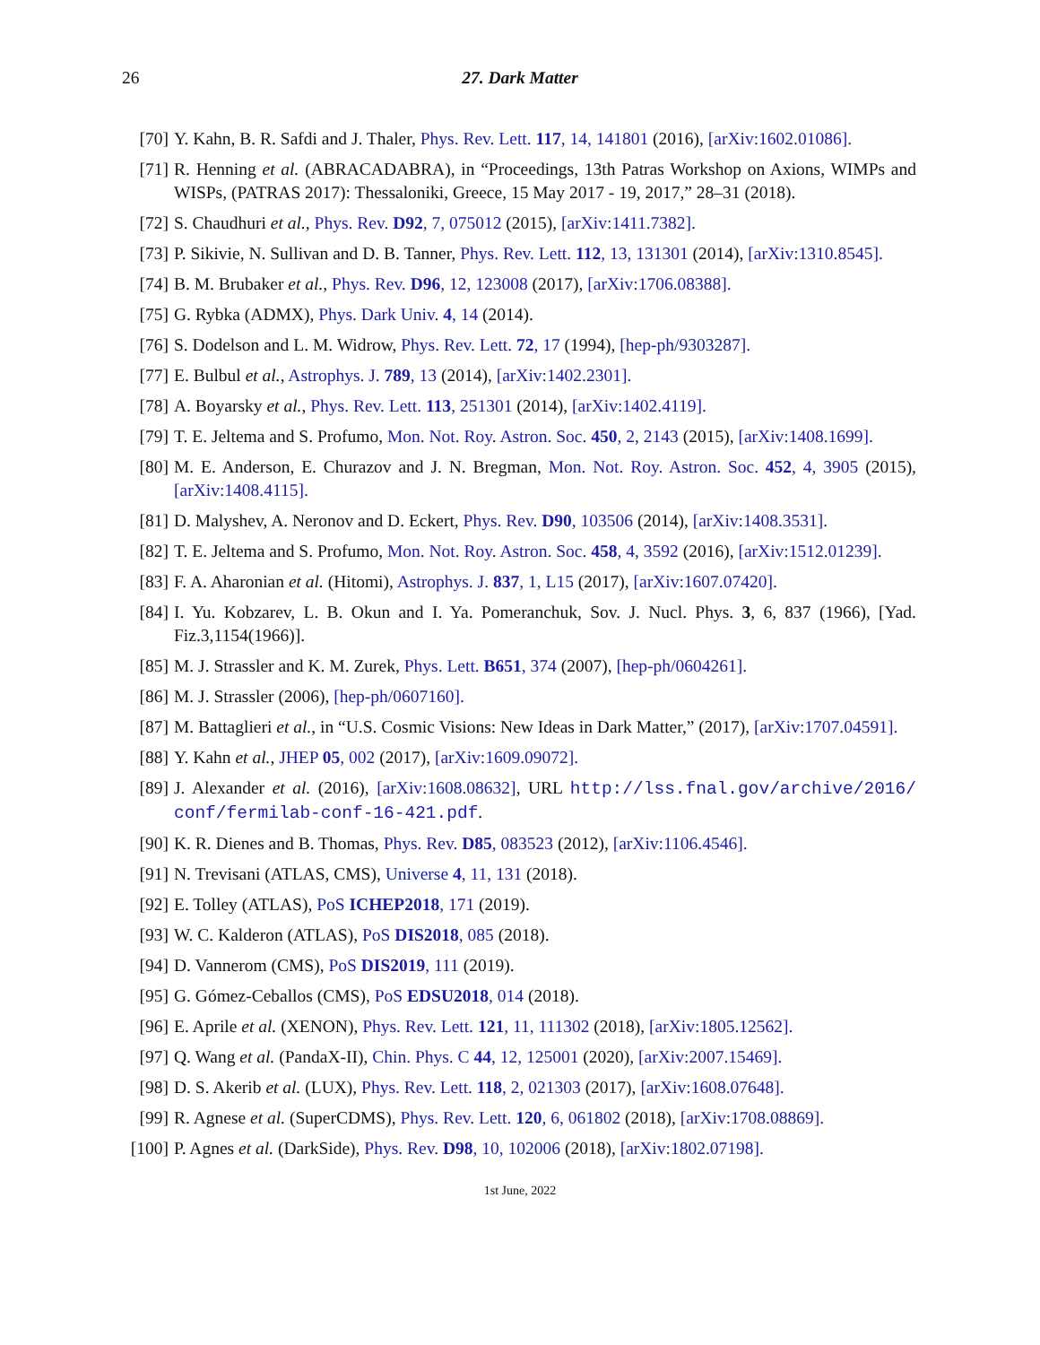26
27. Dark Matter
[70] Y. Kahn, B. R. Safdi and J. Thaler, Phys. Rev. Lett. 117, 14, 141801 (2016), [arXiv:1602.01086].
[71] R. Henning et al. (ABRACADABRA), in “Proceedings, 13th Patras Workshop on Axions, WIMPs and WISPs, (PATRAS 2017): Thessaloniki, Greece, 15 May 2017 - 19, 2017,” 28–31 (2018).
[72] S. Chaudhuri et al., Phys. Rev. D92, 7, 075012 (2015), [arXiv:1411.7382].
[73] P. Sikivie, N. Sullivan and D. B. Tanner, Phys. Rev. Lett. 112, 13, 131301 (2014), [arXiv:1310.8545].
[74] B. M. Brubaker et al., Phys. Rev. D96, 12, 123008 (2017), [arXiv:1706.08388].
[75] G. Rybka (ADMX), Phys. Dark Univ. 4, 14 (2014).
[76] S. Dodelson and L. M. Widrow, Phys. Rev. Lett. 72, 17 (1994), [hep-ph/9303287].
[77] E. Bulbul et al., Astrophys. J. 789, 13 (2014), [arXiv:1402.2301].
[78] A. Boyarsky et al., Phys. Rev. Lett. 113, 251301 (2014), [arXiv:1402.4119].
[79] T. E. Jeltema and S. Profumo, Mon. Not. Roy. Astron. Soc. 450, 2, 2143 (2015), [arXiv:1408.1699].
[80] M. E. Anderson, E. Churazov and J. N. Bregman, Mon. Not. Roy. Astron. Soc. 452, 4, 3905 (2015), [arXiv:1408.4115].
[81] D. Malyshev, A. Neronov and D. Eckert, Phys. Rev. D90, 103506 (2014), [arXiv:1408.3531].
[82] T. E. Jeltema and S. Profumo, Mon. Not. Roy. Astron. Soc. 458, 4, 3592 (2016), [arXiv:1512.01239].
[83] F. A. Aharonian et al. (Hitomi), Astrophys. J. 837, 1, L15 (2017), [arXiv:1607.07420].
[84] I. Yu. Kobzarev, L. B. Okun and I. Ya. Pomeranchuk, Sov. J. Nucl. Phys. 3, 6, 837 (1966), [Yad. Fiz.3,1154(1966)].
[85] M. J. Strassler and K. M. Zurek, Phys. Lett. B651, 374 (2007), [hep-ph/0604261].
[86] M. J. Strassler (2006), [hep-ph/0607160].
[87] M. Battaglieri et al., in “U.S. Cosmic Visions: New Ideas in Dark Matter,” (2017), [arXiv:1707.04591].
[88] Y. Kahn et al., JHEP 05, 002 (2017), [arXiv:1609.09072].
[89] J. Alexander et al. (2016), [arXiv:1608.08632], URL http://lss.fnal.gov/archive/2016/ conf/fermilab-conf-16-421.pdf.
[90] K. R. Dienes and B. Thomas, Phys. Rev. D85, 083523 (2012), [arXiv:1106.4546].
[91] N. Trevisani (ATLAS, CMS), Universe 4, 11, 131 (2018).
[92] E. Tolley (ATLAS), PoS ICHEP2018, 171 (2019).
[93] W. C. Kalderon (ATLAS), PoS DIS2018, 085 (2018).
[94] D. Vannerom (CMS), PoS DIS2019, 111 (2019).
[95] G. Gómez-Ceballos (CMS), PoS EDSU2018, 014 (2018).
[96] E. Aprile et al. (XENON), Phys. Rev. Lett. 121, 11, 111302 (2018), [arXiv:1805.12562].
[97] Q. Wang et al. (PandaX-II), Chin. Phys. C 44, 12, 125001 (2020), [arXiv:2007.15469].
[98] D. S. Akerib et al. (LUX), Phys. Rev. Lett. 118, 2, 021303 (2017), [arXiv:1608.07648].
[99] R. Agnese et al. (SuperCDMS), Phys. Rev. Lett. 120, 6, 061802 (2018), [arXiv:1708.08869].
[100]
P. Agnes et al. (DarkSide), Phys. Rev. D98, 10, 102006 (2018), [arXiv:1802.07198].
1st June, 2022